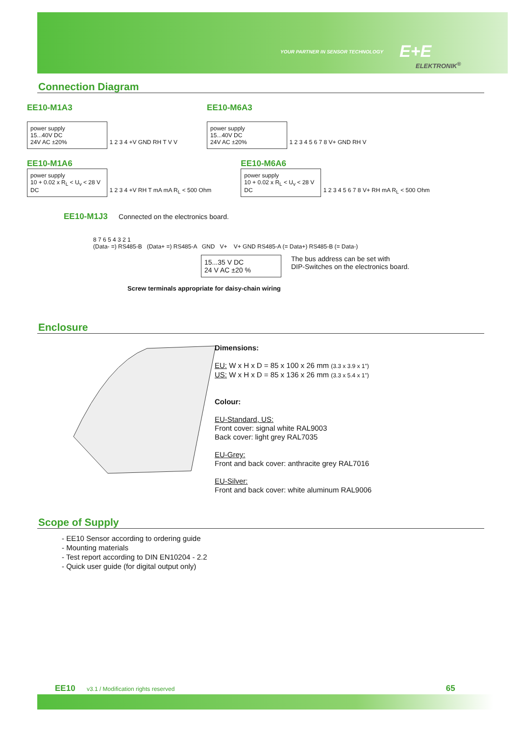YOUR PARTNER IN SENSOR TECHNOLOGY E+E
ELEKTRONIK<sup>®</sup>
Connection Diagram
EE10-M1A3
power supply
15...40V DC
24V AC ±20%
1 2 3 4 +V GND RH T V V
EE10-M6A3
power supply
15...40V DC
24V AC ±20%
1 2 3 4 5 6 7 8 V+ GND RH V
EE10-M1A6
power supply
10 + 0.02 x R<sub>L</sub> < U<sub>v</sub> < 28 V DC
1 2 3 4 +V RH T mA mA R<sub>L</sub> < 500 Ohm
EE10-M6A6
power supply
10 + 0.02 x R<sub>L</sub> < U<sub>v</sub> < 28 V DC
1 2 3 4 5 6 7 8 V+ RH mA R<sub>L</sub> < 500 Ohm
EE10-M1J3 Connected on the electronics board.
8 7 6 5 4 3 2 1
(Data- =) RS485-B (Data+ =) RS485-A GND V+ V+ GND RS485-A (= Data+) RS485-B (= Data-)
15...35 V DC
24 V AC ±20 %
The bus address can be set with
DIP-Switches on the electronics board.
Screw terminals appropriate for daisy-chain wiring
Enclosure
Dimensions:
EU: W x H x D = 85 x 100 x 26 mm (3.3 x 3.9 x 1")
US: W x H x D = 85 x 136 x 26 mm (3.3 x 5.4 x 1")
Colour:
EU-Standard, US:
Front cover: signal white RAL9003
Back cover: light grey RAL7035
EU-Grey:
Front and back cover: anthracite grey RAL7016
EU-Silver:
Front and back cover: white aluminum RAL9006
Scope of Supply
- EE10 Sensor according to ordering guide
- Mounting materials
- Test report according to DIN EN10204 - 2.2
- Quick user guide (for digital output only)
EE10 v3.1 / Modification rights reserved 65